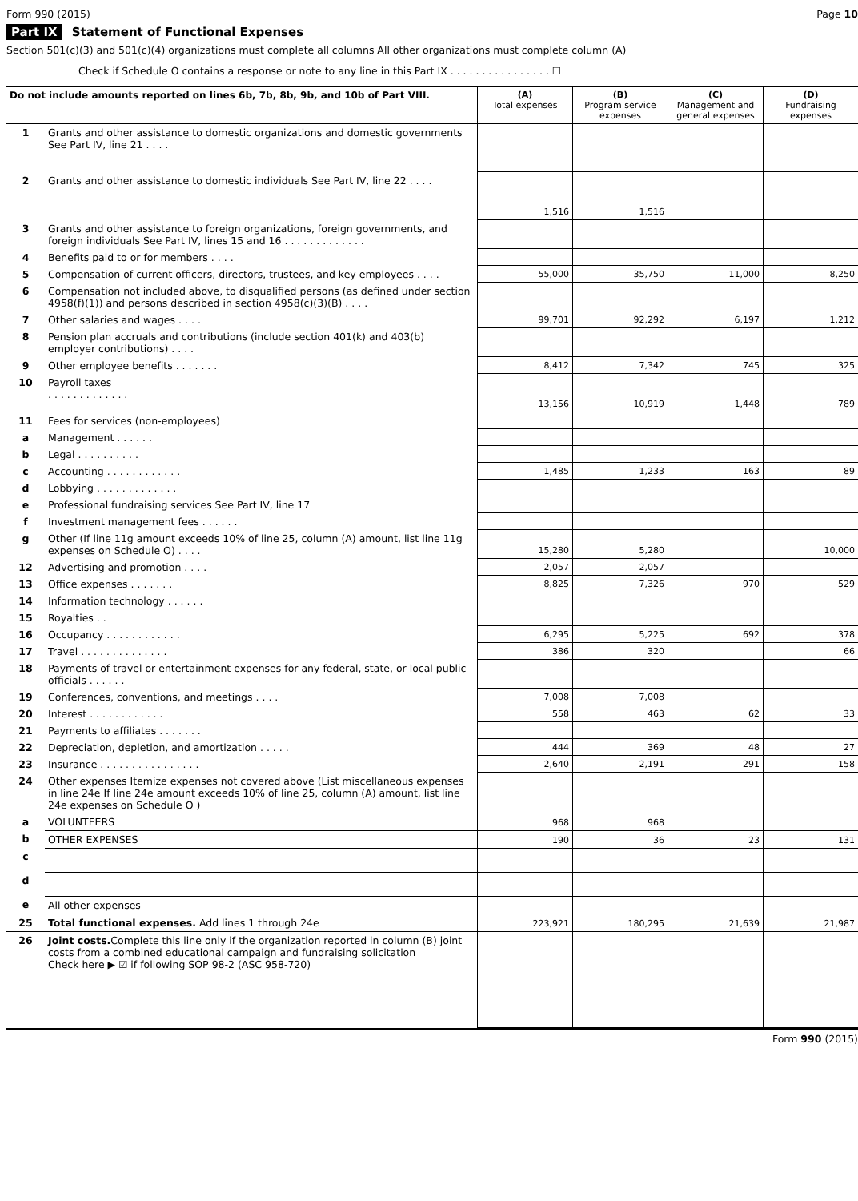Form 990 (2015) Page 10
Part IX Statement of Functional Expenses
Section 501(c)(3) and 501(c)(4) organizations must complete all columns All other organizations must complete column (A)
Check if Schedule O contains a response or note to any line in this Part IX . . . . . . . . . . . . . . . . ☐
| Do not include amounts reported on lines 6b, 7b, 8b, 9b, and 10b of Part VIII. | | (A) Total expenses | (B) Program service expenses | (C) Management and general expenses | (D) Fundraising expenses |
| --- | --- | --- | --- | --- | --- |
| 1 | Grants and other assistance to domestic organizations and domestic governments See Part IV, line 21 . . . . | | | | |
| 2 | Grants and other assistance to domestic individuals See Part IV, line 22 . . . . | 1,516 | 1,516 | | |
| 3 | Grants and other assistance to foreign organizations, foreign governments, and foreign individuals See Part IV, lines 15 and 16 . . . . . . . . . . . . . | | | | |
| 4 | Benefits paid to or for members . . . . | | | | |
| 5 | Compensation of current officers, directors, trustees, and key employees . . . . | 55,000 | 35,750 | 11,000 | 8,250 |
| 6 | Compensation not included above, to disqualified persons (as defined under section 4958(f)(1)) and persons described in section 4958(c)(3)(B) . . . . | | | | |
| 7 | Other salaries and wages . . . . | 99,701 | 92,292 | 6,197 | 1,212 |
| 8 | Pension plan accruals and contributions (include section 401(k) and 403(b) employer contributions) . . . . | | | | |
| 9 | Other employee benefits . . . . . . . | 8,412 | 7,342 | 745 | 325 |
| 10 | Payroll taxes . . . . . . . . . . . . . | 13,156 | 10,919 | 1,448 | 789 |
| 11 | Fees for services (non-employees) | | | | |
| a | Management . . . . . . | | | | |
| b | Legal . . . . . . . . . . | | | | |
| c | Accounting . . . . . . . . . . . . | 1,485 | 1,233 | 163 | 89 |
| d | Lobbying . . . . . . . . . . . . . | | | | |
| e | Professional fundraising services See Part IV, line 17 | | | | |
| f | Investment management fees . . . . . . | | | | |
| g | Other (If line 11g amount exceeds 10% of line 25, column (A) amount, list line 11g expenses on Schedule O) . . . . | 15,280 | 5,280 | | 10,000 |
| 12 | Advertising and promotion . . . . | 2,057 | 2,057 | | |
| 13 | Office expenses . . . . . . . | 8,825 | 7,326 | 970 | 529 |
| 14 | Information technology . . . . . . | | | | |
| 15 | Royalties . . | | | | |
| 16 | Occupancy . . . . . . . . . . . . | 6,295 | 5,225 | 692 | 378 |
| 17 | Travel . . . . . . . . . . . . . . | 386 | 320 | | 66 |
| 18 | Payments of travel or entertainment expenses for any federal, state, or local public officials . . . . . . | | | | |
| 19 | Conferences, conventions, and meetings . . . . | 7,008 | 7,008 | | |
| 20 | Interest . . . . . . . . . . . . | 558 | 463 | 62 | 33 |
| 21 | Payments to affiliates . . . . . . . | | | | |
| 22 | Depreciation, depletion, and amortization . . . . . | 444 | 369 | 48 | 27 |
| 23 | Insurance . . . . . . . . . . . . . . . . | 2,640 | 2,191 | 291 | 158 |
| 24 | Other expenses Itemize expenses not covered above (List miscellaneous expenses in line 24e If line 24e amount exceeds 10% of line 25, column (A) amount, list line 24e expenses on Schedule O ) | | | | |
| a | VOLUNTEERS | 968 | 968 | | |
| b | OTHER EXPENSES | 190 | 36 | 23 | 131 |
| c | | | | | |
| d | | | | | |
| e | All other expenses | | | | |
| 25 | Total functional expenses. Add lines 1 through 24e | 223,921 | 180,295 | 21,639 | 21,987 |
| 26 | Joint costs. Complete this line only if the organization reported in column (B) joint costs from a combined educational campaign and fundraising solicitation Check here ▶ ☑ if following SOP 98-2 (ASC 958-720) | | | | |
Form 990 (2015)